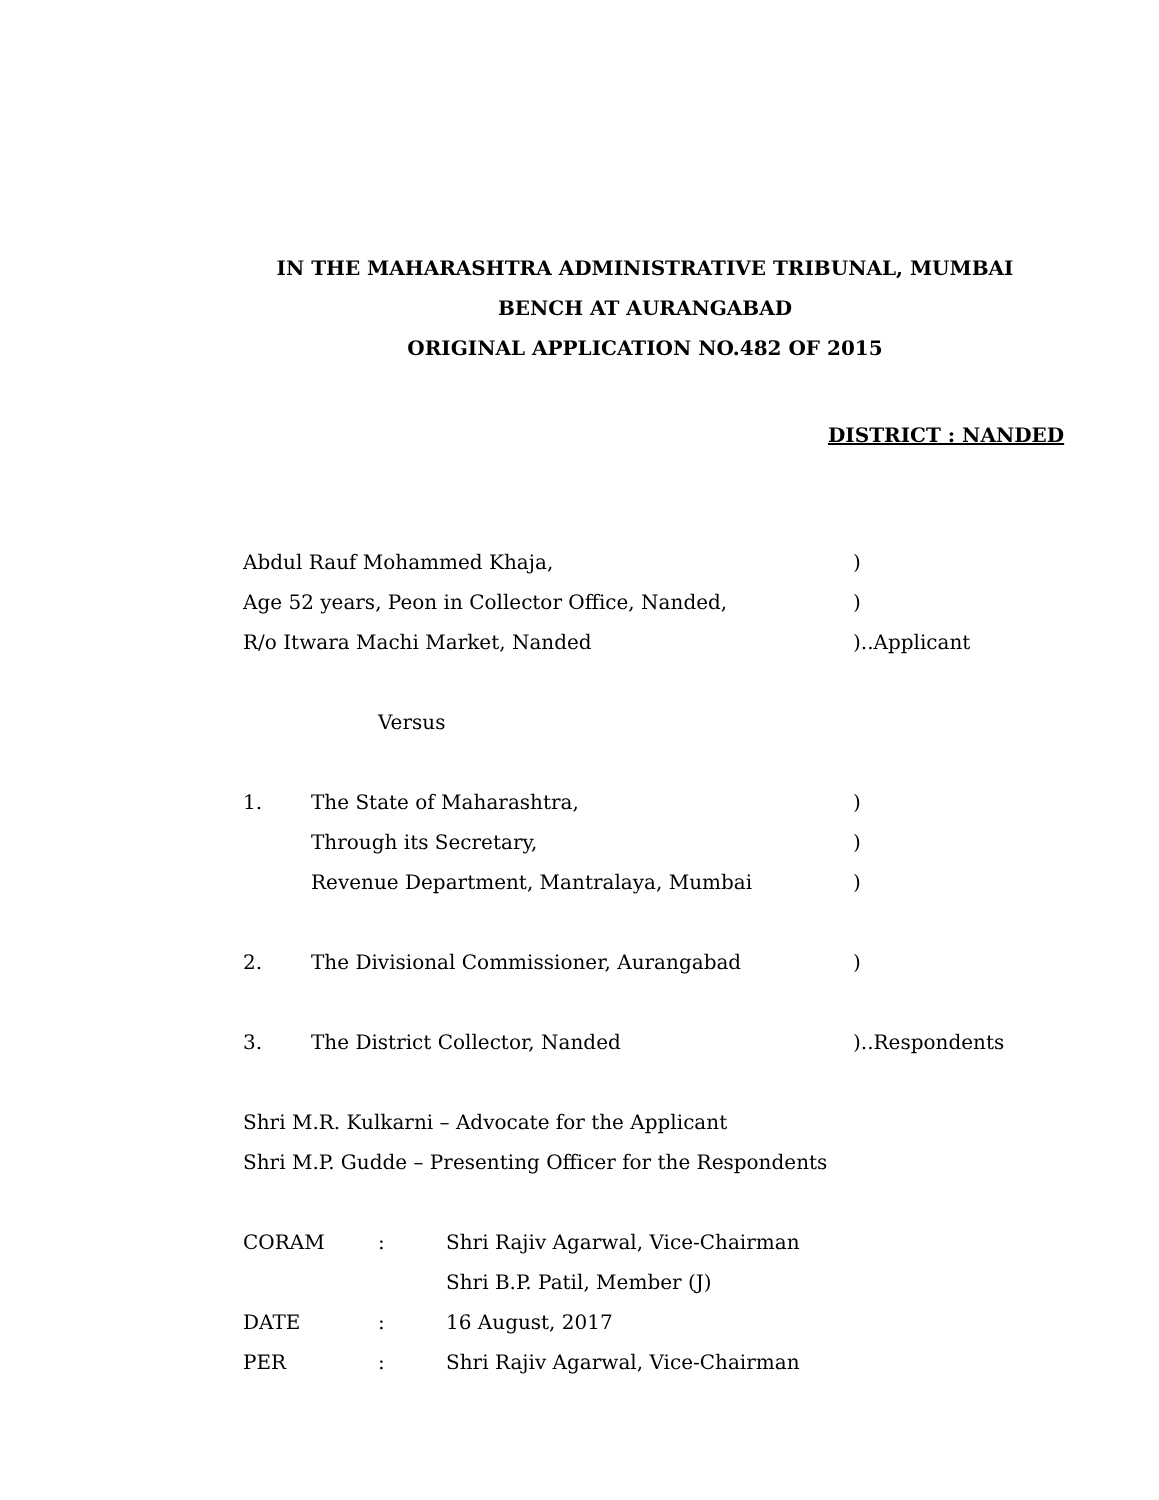IN THE MAHARASHTRA ADMINISTRATIVE TRIBUNAL, MUMBAI
BENCH AT AURANGABAD
ORIGINAL APPLICATION NO.482 OF 2015
DISTRICT : NANDED
Abdul Rauf Mohammed Khaja,)
Age 52 years, Peon in Collector Office, Nanded,)
R/o Itwara Machi Market, Nanded)..Applicant
Versus
1. The State of Maharashtra,)
Through its Secretary,)
Revenue Department, Mantralaya, Mumbai)
2. The Divisional Commissioner, Aurangabad)
3. The District Collector, Nanded)..Respondents
Shri M.R. Kulkarni – Advocate for the Applicant
Shri M.P. Gudde – Presenting Officer for the Respondents
CORAM: Shri Rajiv Agarwal, Vice-Chairman
Shri B.P. Patil, Member (J)
DATE: 16 August, 2017
PER: Shri Rajiv Agarwal, Vice-Chairman